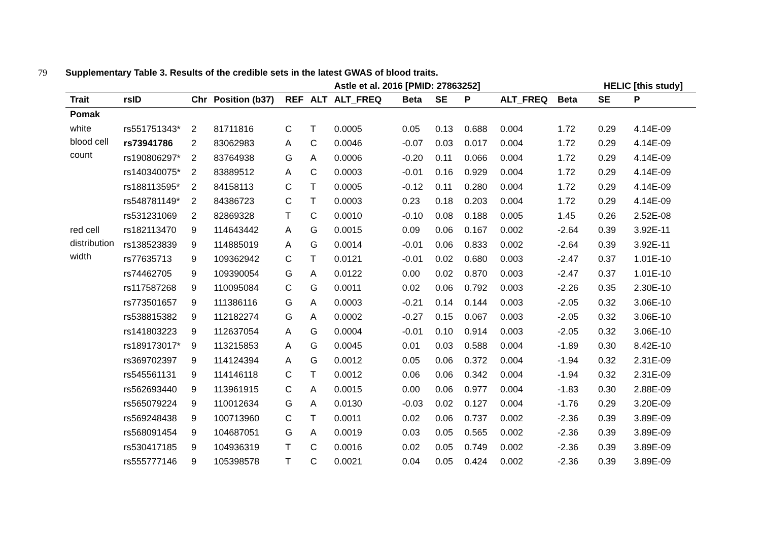79
Supplementary Table 3. Results of the credible sets in the latest GWAS of blood traits.
| | | | | | | Astle et al. 2016 [PMID: 27863252] | | | | | HELIC [this study] | | |
| --- | --- | --- | --- | --- | --- | --- | --- | --- | --- | --- | --- | --- | --- |
| Trait | rsID | Chr | Position (b37) | REF | ALT | ALT_FREQ | Beta | SE | P | ALT_FREQ | Beta | SE | P |
| Pomak | | | | | | | | | | | | | |
| white blood cell count | rs551751343* | 2 | 81711816 | C | T | 0.0005 | 0.05 | 0.13 | 0.688 | 0.004 | 1.72 | 0.29 | 4.14E-09 |
| | rs73941786 | 2 | 83062983 | A | C | 0.0046 | -0.07 | 0.03 | 0.017 | 0.004 | 1.72 | 0.29 | 4.14E-09 |
| | rs190806297* | 2 | 83764938 | G | A | 0.0006 | -0.20 | 0.11 | 0.066 | 0.004 | 1.72 | 0.29 | 4.14E-09 |
| | rs140340075* | 2 | 83889512 | A | C | 0.0003 | -0.01 | 0.16 | 0.929 | 0.004 | 1.72 | 0.29 | 4.14E-09 |
| | rs188113595* | 2 | 84158113 | C | T | 0.0005 | -0.12 | 0.11 | 0.280 | 0.004 | 1.72 | 0.29 | 4.14E-09 |
| | rs548781149* | 2 | 84386723 | C | T | 0.0003 | 0.23 | 0.18 | 0.203 | 0.004 | 1.72 | 0.29 | 4.14E-09 |
| | rs531231069 | 2 | 82869328 | T | C | 0.0010 | -0.10 | 0.08 | 0.188 | 0.005 | 1.45 | 0.26 | 2.52E-08 |
| red cell distribution width | rs182113470 | 9 | 114643442 | A | G | 0.0015 | 0.09 | 0.06 | 0.167 | 0.002 | -2.64 | 0.39 | 3.92E-11 |
| | rs138523839 | 9 | 114885019 | A | G | 0.0014 | -0.01 | 0.06 | 0.833 | 0.002 | -2.64 | 0.39 | 3.92E-11 |
| | rs77635713 | 9 | 109362942 | C | T | 0.0121 | -0.01 | 0.02 | 0.680 | 0.003 | -2.47 | 0.37 | 1.01E-10 |
| | rs74462705 | 9 | 109390054 | G | A | 0.0122 | 0.00 | 0.02 | 0.870 | 0.003 | -2.47 | 0.37 | 1.01E-10 |
| | rs117587268 | 9 | 110095084 | C | G | 0.0011 | 0.02 | 0.06 | 0.792 | 0.003 | -2.26 | 0.35 | 2.30E-10 |
| | rs773501657 | 9 | 111386116 | G | A | 0.0003 | -0.21 | 0.14 | 0.144 | 0.003 | -2.05 | 0.32 | 3.06E-10 |
| | rs538815382 | 9 | 112182274 | G | A | 0.0002 | -0.27 | 0.15 | 0.067 | 0.003 | -2.05 | 0.32 | 3.06E-10 |
| | rs141803223 | 9 | 112637054 | A | G | 0.0004 | -0.01 | 0.10 | 0.914 | 0.003 | -2.05 | 0.32 | 3.06E-10 |
| | rs189173017* | 9 | 113215853 | A | G | 0.0045 | 0.01 | 0.03 | 0.588 | 0.004 | -1.89 | 0.30 | 8.42E-10 |
| | rs369702397 | 9 | 114124394 | A | G | 0.0012 | 0.05 | 0.06 | 0.372 | 0.004 | -1.94 | 0.32 | 2.31E-09 |
| | rs545561131 | 9 | 114146118 | C | T | 0.0012 | 0.06 | 0.06 | 0.342 | 0.004 | -1.94 | 0.32 | 2.31E-09 |
| | rs562693440 | 9 | 113961915 | C | A | 0.0015 | 0.00 | 0.06 | 0.977 | 0.004 | -1.83 | 0.30 | 2.88E-09 |
| | rs565079224 | 9 | 110012634 | G | A | 0.0130 | -0.03 | 0.02 | 0.127 | 0.004 | -1.76 | 0.29 | 3.20E-09 |
| | rs569248438 | 9 | 100713960 | C | T | 0.0011 | 0.02 | 0.06 | 0.737 | 0.002 | -2.36 | 0.39 | 3.89E-09 |
| | rs568091454 | 9 | 104687051 | G | A | 0.0019 | 0.03 | 0.05 | 0.565 | 0.002 | -2.36 | 0.39 | 3.89E-09 |
| | rs530417185 | 9 | 104936319 | T | C | 0.0016 | 0.02 | 0.05 | 0.749 | 0.002 | -2.36 | 0.39 | 3.89E-09 |
| | rs555777146 | 9 | 105398578 | T | C | 0.0021 | 0.04 | 0.05 | 0.424 | 0.002 | -2.36 | 0.39 | 3.89E-09 |